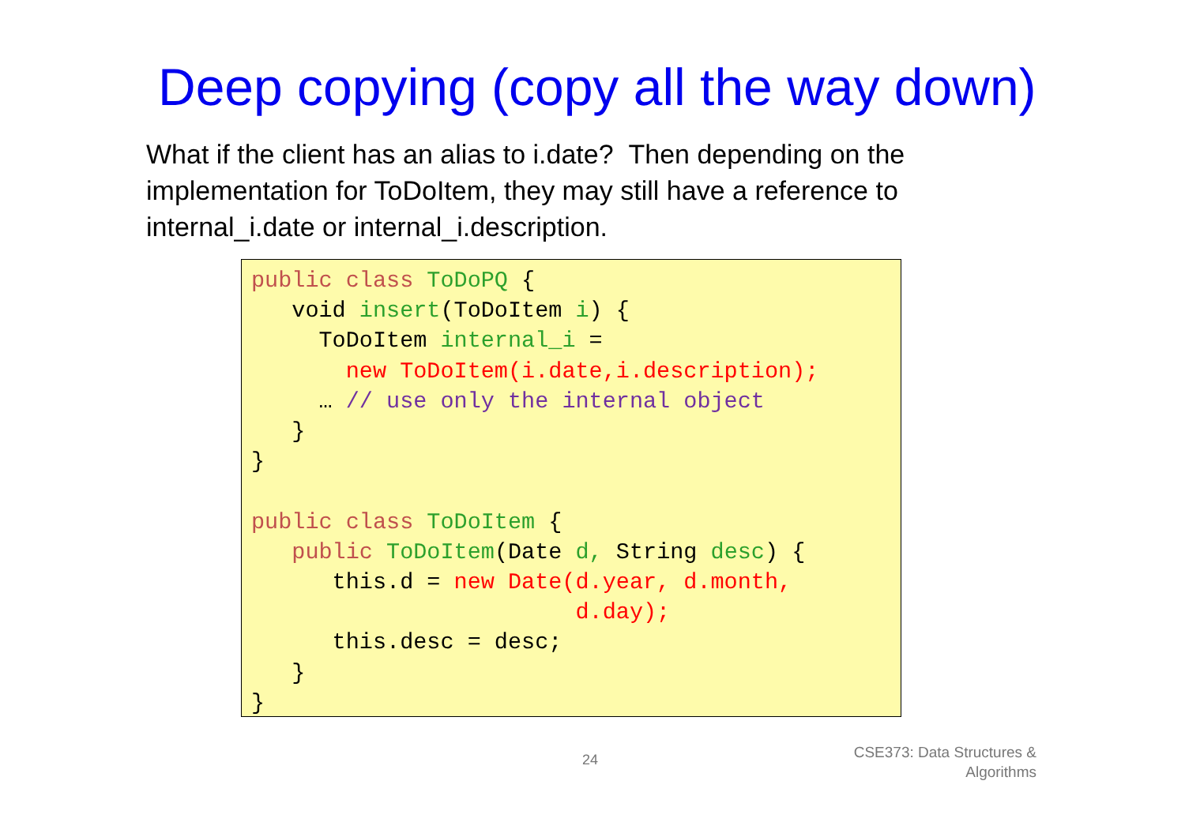Deep copying (copy all the way down)
What if the client has an alias to i.date? Then depending on the implementation for ToDoItem, they may still have a reference to internal_i.date or internal_i.description.
public class ToDoPQ {
   void insert(ToDoItem i) {
     ToDoItem internal_i =
       new ToDoItem(i.date,i.description);
     … // use only the internal object
   }
}

public class ToDoItem {
   public ToDoItem(Date d, String desc) {
      this.d = new Date(d.year, d.month,
                        d.day);
      this.desc = desc;
   }
}
24
CSE373: Data Structures &
Algorithms